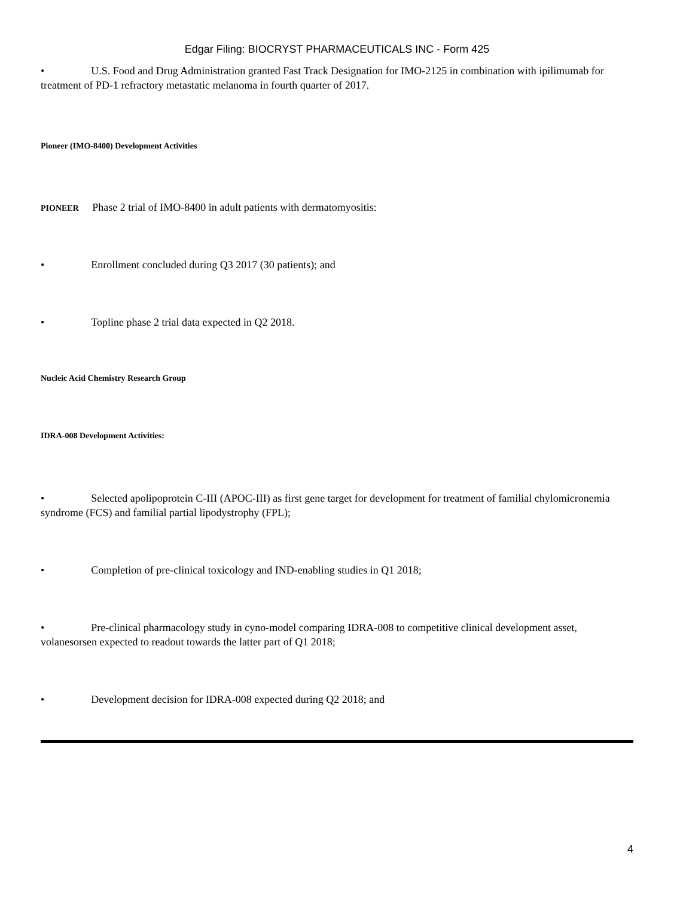Edgar Filing: BIOCRYST PHARMACEUTICALS INC - Form 425
• U.S. Food and Drug Administration granted Fast Track Designation for IMO-2125 in combination with ipilimumab for treatment of PD-1 refractory metastatic melanoma in fourth quarter of 2017.
Pioneer (IMO-8400) Development Activities
PIONEER Phase 2 trial of IMO-8400 in adult patients with dermatomyositis:
• Enrollment concluded during Q3 2017 (30 patients); and
• Topline phase 2 trial data expected in Q2 2018.
Nucleic Acid Chemistry Research Group
IDRA-008 Development Activities:
• Selected apolipoprotein C-III (APOC-III) as first gene target for development for treatment of familial chylomicronemia syndrome (FCS) and familial partial lipodystrophy (FPL);
• Completion of pre-clinical toxicology and IND-enabling studies in Q1 2018;
• Pre-clinical pharmacology study in cyno-model comparing IDRA-008 to competitive clinical development asset, volanesorsen expected to readout towards the latter part of Q1 2018;
• Development decision for IDRA-008 expected during Q2 2018; and
4